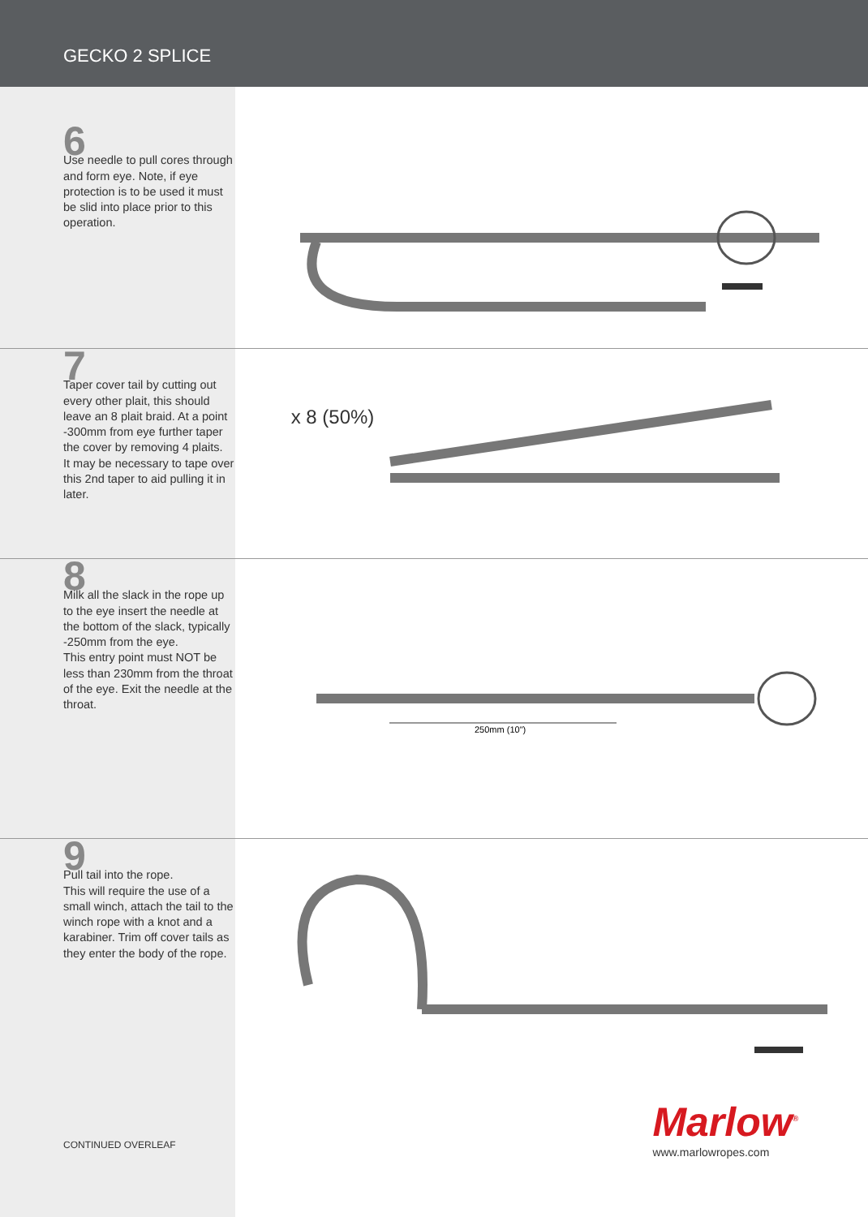GECKO 2 SPLICE
6
Use needle to pull cores through and form eye. Note, if eye protection is to be used it must be slid into place prior to this operation.
7
Taper cover tail by cutting out every other plait, this should leave an 8 plait braid. At a point -300mm from eye further taper the cover by removing 4 plaits.
It may be necessary to tape over this 2nd taper to aid pulling it in later.
x 8 (50%)
8
Milk all the slack in the rope up to the eye insert the needle at the bottom of the slack, typically -250mm from the eye.
This entry point must NOT be less than 230mm from the throat of the eye. Exit the needle at the throat.
250mm (10")
9
Pull tail into the rope.
This will require the use of a small winch, attach the tail to the winch rope with a knot and a karabiner. Trim off cover tails as they enter the body of the rope.
CONTINUED OVERLEAF
Marlow<sup>®</sup>
www.marlowropes.com